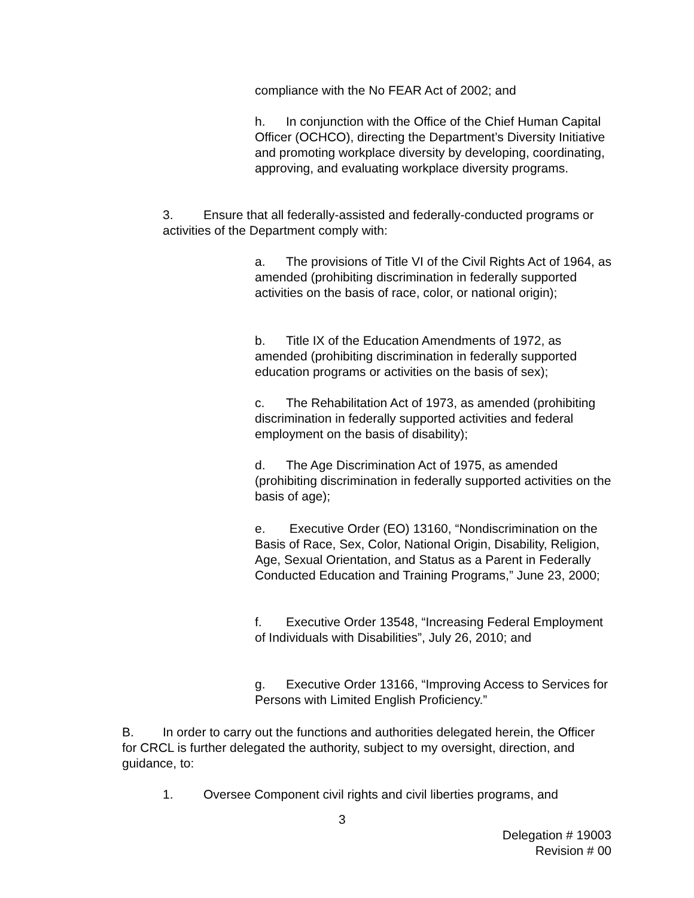compliance with the No FEAR Act of 2002; and
h. In conjunction with the Office of the Chief Human Capital Officer (OCHCO), directing the Department’s Diversity Initiative and promoting workplace diversity by developing, coordinating, approving, and evaluating workplace diversity programs.
3. Ensure that all federally-assisted and federally-conducted programs or activities of the Department comply with:
a. The provisions of Title VI of the Civil Rights Act of 1964, as amended (prohibiting discrimination in federally supported activities on the basis of race, color, or national origin);
b. Title IX of the Education Amendments of 1972, as amended (prohibiting discrimination in federally supported education programs or activities on the basis of sex);
c. The Rehabilitation Act of 1973, as amended (prohibiting discrimination in federally supported activities and federal employment on the basis of disability);
d. The Age Discrimination Act of 1975, as amended (prohibiting discrimination in federally supported activities on the basis of age);
e. Executive Order (EO) 13160, “Nondiscrimination on the Basis of Race, Sex, Color, National Origin, Disability, Religion, Age, Sexual Orientation, and Status as a Parent in Federally Conducted Education and Training Programs,” June 23, 2000;
f. Executive Order 13548, “Increasing Federal Employment of Individuals with Disabilities”, July 26, 2010; and
g. Executive Order 13166, “Improving Access to Services for Persons with Limited English Proficiency.”
B. In order to carry out the functions and authorities delegated herein, the Officer for CRCL is further delegated the authority, subject to my oversight, direction, and guidance, to:
1. Oversee Component civil rights and civil liberties programs, and
3
Delegation # 19003
Revision # 00